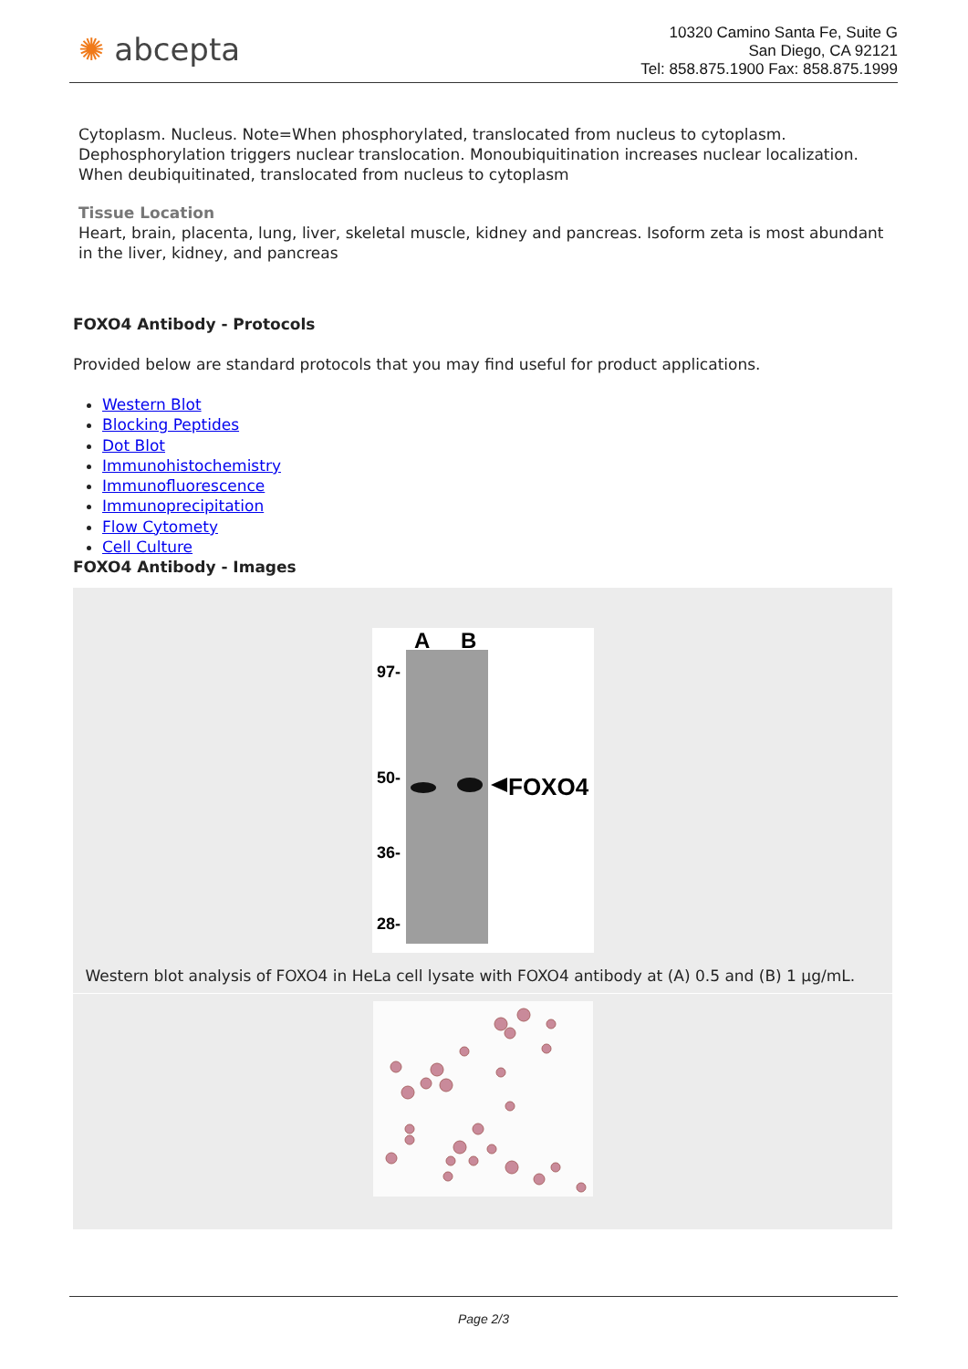✺ abcepta
10320 Camino Santa Fe, Suite G
San Diego, CA 92121
Tel: 858.875.1900 Fax: 858.875.1999
Cytoplasm. Nucleus. Note=When phosphorylated, translocated from nucleus to cytoplasm. Dephosphorylation triggers nuclear translocation. Monoubiquitination increases nuclear localization. When deubiquitinated, translocated from nucleus to cytoplasm
Tissue Location
Heart, brain, placenta, lung, liver, skeletal muscle, kidney and pancreas. Isoform zeta is most abundant in the liver, kidney, and pancreas
FOXO4 Antibody - Protocols
Provided below are standard protocols that you may find useful for product applications.
Western Blot
Blocking Peptides
Dot Blot
Immunohistochemistry
Immunofluorescence
Immunoprecipitation
Flow Cytomety
Cell Culture
FOXO4 Antibody - Images
A
B
97-
50-
36-
28-
FOXO4
Western blot analysis of FOXO4 in HeLa cell lysate with FOXO4 antibody at (A) 0.5 and (B) 1 µg/mL.
Page 2/3